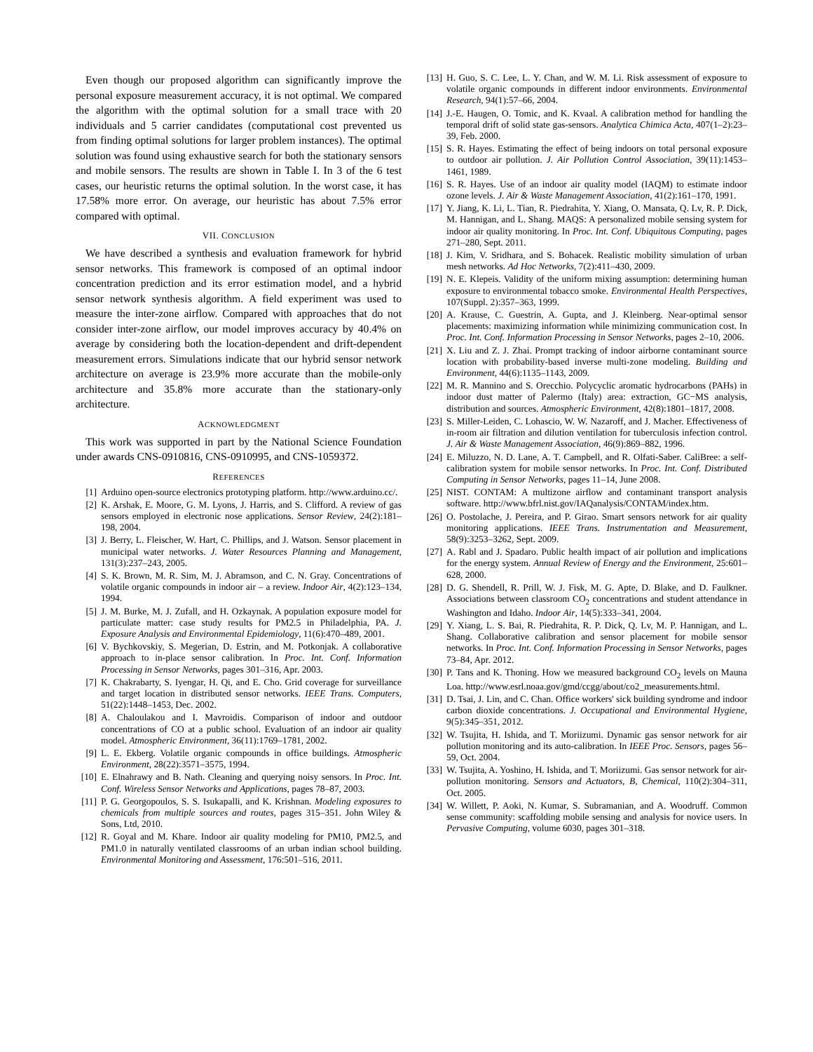Even though our proposed algorithm can significantly improve the personal exposure measurement accuracy, it is not optimal. We compared the algorithm with the optimal solution for a small trace with 20 individuals and 5 carrier candidates (computational cost prevented us from finding optimal solutions for larger problem instances). The optimal solution was found using exhaustive search for both the stationary sensors and mobile sensors. The results are shown in Table I. In 3 of the 6 test cases, our heuristic returns the optimal solution. In the worst case, it has 17.58% more error. On average, our heuristic has about 7.5% error compared with optimal.
VII. CONCLUSION
We have described a synthesis and evaluation framework for hybrid sensor networks. This framework is composed of an optimal indoor concentration prediction and its error estimation model, and a hybrid sensor network synthesis algorithm. A field experiment was used to measure the inter-zone airflow. Compared with approaches that do not consider inter-zone airflow, our model improves accuracy by 40.4% on average by considering both the location-dependent and drift-dependent measurement errors. Simulations indicate that our hybrid sensor network architecture on average is 23.9% more accurate than the mobile-only architecture and 35.8% more accurate than the stationary-only architecture.
ACKNOWLEDGMENT
This work was supported in part by the National Science Foundation under awards CNS-0910816, CNS-0910995, and CNS-1059372.
REFERENCES
[1] Arduino open-source electronics prototyping platform. http://www.arduino.cc/.
[2] K. Arshak, E. Moore, G. M. Lyons, J. Harris, and S. Clifford. A review of gas sensors employed in electronic nose applications. Sensor Review, 24(2):181–198, 2004.
[3] J. Berry, L. Fleischer, W. Hart, C. Phillips, and J. Watson. Sensor placement in municipal water networks. J. Water Resources Planning and Management, 131(3):237–243, 2005.
[4] S. K. Brown, M. R. Sim, M. J. Abramson, and C. N. Gray. Concentrations of volatile organic compounds in indoor air – a review. Indoor Air, 4(2):123–134, 1994.
[5] J. M. Burke, M. J. Zufall, and H. Ozkaynak. A population exposure model for particulate matter: case study results for PM2.5 in Philadelphia, PA. J. Exposure Analysis and Environmental Epidemiology, 11(6):470–489, 2001.
[6] V. Bychkovskiy, S. Megerian, D. Estrin, and M. Potkonjak. A collaborative approach to in-place sensor calibration. In Proc. Int. Conf. Information Processing in Sensor Networks, pages 301–316, Apr. 2003.
[7] K. Chakrabarty, S. Iyengar, H. Qi, and E. Cho. Grid coverage for surveillance and target location in distributed sensor networks. IEEE Trans. Computers, 51(22):1448–1453, Dec. 2002.
[8] A. Chaloulakou and I. Mavroidis. Comparison of indoor and outdoor concentrations of CO at a public school. Evaluation of an indoor air quality model. Atmospheric Environment, 36(11):1769–1781, 2002.
[9] L. E. Ekberg. Volatile organic compounds in office buildings. Atmospheric Environment, 28(22):3571–3575, 1994.
[10] E. Elnahrawy and B. Nath. Cleaning and querying noisy sensors. In Proc. Int. Conf. Wireless Sensor Networks and Applications, pages 78–87, 2003.
[11] P. G. Georgopoulos, S. S. Isukapalli, and K. Krishnan. Modeling exposures to chemicals from multiple sources and routes, pages 315–351. John Wiley & Sons, Ltd, 2010.
[12] R. Goyal and M. Khare. Indoor air quality modeling for PM10, PM2.5, and PM1.0 in naturally ventilated classrooms of an urban indian school building. Environmental Monitoring and Assessment, 176:501–516, 2011.
[13] H. Guo, S. C. Lee, L. Y. Chan, and W. M. Li. Risk assessment of exposure to volatile organic compounds in different indoor environments. Environmental Research, 94(1):57–66, 2004.
[14] J.-E. Haugen, O. Tomic, and K. Kvaal. A calibration method for handling the temporal drift of solid state gas-sensors. Analytica Chimica Acta, 407(1–2):23–39, Feb. 2000.
[15] S. R. Hayes. Estimating the effect of being indoors on total personal exposure to outdoor air pollution. J. Air Pollution Control Association, 39(11):1453–1461, 1989.
[16] S. R. Hayes. Use of an indoor air quality model (IAQM) to estimate indoor ozone levels. J. Air & Waste Management Association, 41(2):161–170, 1991.
[17] Y. Jiang, K. Li, L. Tian, R. Piedrahita, Y. Xiang, O. Mansata, Q. Lv, R. P. Dick, M. Hannigan, and L. Shang. MAQS: A personalized mobile sensing system for indoor air quality monitoring. In Proc. Int. Conf. Ubiquitous Computing, pages 271–280, Sept. 2011.
[18] J. Kim, V. Sridhara, and S. Bohacek. Realistic mobility simulation of urban mesh networks. Ad Hoc Networks, 7(2):411–430, 2009.
[19] N. E. Klepeis. Validity of the uniform mixing assumption: determining human exposure to environmental tobacco smoke. Environmental Health Perspectives, 107(Suppl. 2):357–363, 1999.
[20] A. Krause, C. Guestrin, A. Gupta, and J. Kleinberg. Near-optimal sensor placements: maximizing information while minimizing communication cost. In Proc. Int. Conf. Information Processing in Sensor Networks, pages 2–10, 2006.
[21] X. Liu and Z. J. Zhai. Prompt tracking of indoor airborne contaminant source location with probability-based inverse multi-zone modeling. Building and Environment, 44(6):1135–1143, 2009.
[22] M. R. Mannino and S. Orecchio. Polycyclic aromatic hydrocarbons (PAHs) in indoor dust matter of Palermo (Italy) area: extraction, GC−MS analysis, distribution and sources. Atmospheric Environment, 42(8):1801–1817, 2008.
[23] S. Miller-Leiden, C. Lohascio, W. W. Nazaroff, and J. Macher. Effectiveness of in-room air filtration and dilution ventilation for tuberculosis infection control. J. Air & Waste Management Association, 46(9):869–882, 1996.
[24] E. Miluzzo, N. D. Lane, A. T. Campbell, and R. Olfati-Saber. CaliBree: a self-calibration system for mobile sensor networks. In Proc. Int. Conf. Distributed Computing in Sensor Networks, pages 11–14, June 2008.
[25] NIST. CONTAM: A multizone airflow and contaminant transport analysis software. http://www.bfrl.nist.gov/IAQanalysis/CONTAM/index.htm.
[26] O. Postolache, J. Pereira, and P. Girao. Smart sensors network for air quality monitoring applications. IEEE Trans. Instrumentation and Measurement, 58(9):3253–3262, Sept. 2009.
[27] A. Rabl and J. Spadaro. Public health impact of air pollution and implications for the energy system. Annual Review of Energy and the Environment, 25:601–628, 2000.
[28] D. G. Shendell, R. Prill, W. J. Fisk, M. G. Apte, D. Blake, and D. Faulkner. Associations between classroom CO<sub>2</sub> concentrations and student attendance in Washington and Idaho. Indoor Air, 14(5):333–341, 2004.
[29] Y. Xiang, L. S. Bai, R. Piedrahita, R. P. Dick, Q. Lv, M. P. Hannigan, and L. Shang. Collaborative calibration and sensor placement for mobile sensor networks. In Proc. Int. Conf. Information Processing in Sensor Networks, pages 73–84, Apr. 2012.
[30] P. Tans and K. Thoning. How we measured background CO<sub>2</sub> levels on Mauna Loa. http://www.esrl.noaa.gov/gmd/ccgg/about/co2_measurements.html.
[31] D. Tsai, J. Lin, and C. Chan. Office workers' sick building syndrome and indoor carbon dioxide concentrations. J. Occupational and Environmental Hygiene, 9(5):345–351, 2012.
[32] W. Tsujita, H. Ishida, and T. Moriizumi. Dynamic gas sensor network for air pollution monitoring and its auto-calibration. In IEEE Proc. Sensors, pages 56–59, Oct. 2004.
[33] W. Tsujita, A. Yoshino, H. Ishida, and T. Moriizumi. Gas sensor network for air-pollution monitoring. Sensors and Actuators, B, Chemical, 110(2):304–311, Oct. 2005.
[34] W. Willett, P. Aoki, N. Kumar, S. Subramanian, and A. Woodruff. Common sense community: scaffolding mobile sensing and analysis for novice users. In Pervasive Computing, volume 6030, pages 301–318.